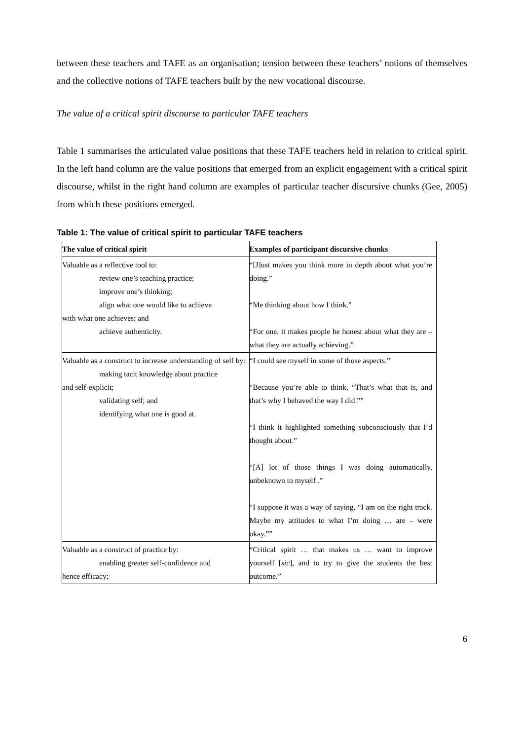between these teachers and TAFE as an organisation; tension between these teachers’ notions of themselves and the collective notions of TAFE teachers built by the new vocational discourse.
The value of a critical spirit discourse to particular TAFE teachers
Table 1 summarises the articulated value positions that these TAFE teachers held in relation to critical spirit. In the left hand column are the value positions that emerged from an explicit engagement with a critical spirit discourse, whilst in the right hand column are examples of particular teacher discursive chunks (Gee, 2005) from which these positions emerged.
Table 1: The value of critical spirit to particular TAFE teachers
| The value of critical spirit | Examples of participant discursive chunks |
| --- | --- |
| Valuable as a reflective tool to: review one’s teaching practice; improve one’s thinking; align what one would like to achieve with what one achieves; and achieve authenticity. | “[J]ust makes you think more in depth about what you’re doing.” “Me thinking about how I think.” “For one, it makes people be honest about what they are – what they are actually achieving.” |
| Valuable as a construct to increase understanding of self by: making tacit knowledge about practice and self-explicit; validating self; and identifying what one is good at. | “I could see myself in some of those aspects.” “Because you’re able to think, “That’s what that is, and that’s why I behaved the way I did.”” “I think it highlighted something subconsciously that I’d thought about.” “[A] lot of those things I was doing automatically, unbeknown to myself .” “I suppose it was a way of saying, “I am on the right track. Maybe my attitudes to what I’m doing … are – were okay.”” |
| Valuable as a construct of practice by: enabling greater self-confidence and hence efficacy; | “Critical spirit … that makes us … want to improve yourself [ sic ], and to try to give the students the best outcome.” |
6